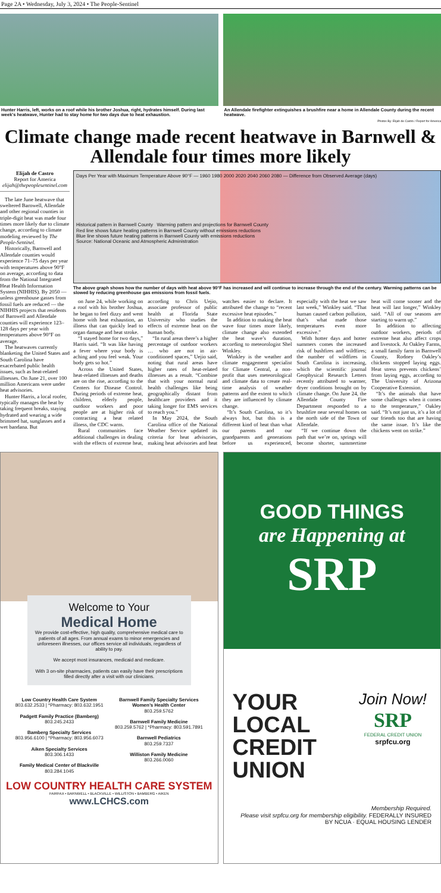Page 2A • Wednesday, July 3, 2024 • The People-Sentinel
Hunter Harris, left, works on a roof while his brother Joshua, right, hydrates himself. During last week's heatwave, Hunter had to stay home for two days due to heat exhaustion.
An Allendale firefighter extinguishes a brushfire near a home in Allendale County during the recent heatwave.
Photos By: Elijah de Castro / Report for America
Climate change made recent heatwave in Barnwell & Allendale four times more likely
Elijah de Castro
Report for America
elijah@thepeoplesentinel.com
The late June heatwave that sweltered Barnwell, Allendale and other regional counties in triple-digit heat was made four times more likely due to climate change, according to climate modeling reviewed by The People-Sentinel.
Historically, Barnwell and Allendale counties would experience 71–75 days per year with temperatures above 90°F on average, according to data from the National Integrated Heat Health Information System (NIHHIS). By 2050 — unless greenhouse gasses from fossil fuels are reduced — the NIHHIS projects that residents of Barnwell and Allendale counties will experience 123–128 days per year with temperatures above 90°F on average.
The heatwaves currently blanketing the United States and South Carolina have exacerbated public health issues, such as heat-related illnesses. On June 21, over 100 million Americans were under heat advisories.
Hunter Harris, a local roofer, typically manages the heat by taking frequent breaks, staying hydrated and wearing a wide brimmed hat, sunglasses and a wet bandana. But
Days Per Year with Maximum Temperature Above 90°F — 1960 1980 2000 2020 2040 2060 2080 — Difference from Observed Average (days)
Historical pattern in Barnwell County Warming pattern and projections for Barnwell County
Red line shows future heating patterns in Barnwell County without emissions reductions
Blue line shows future heating patterns in Barnwell County with emissions reductions
Source: National Oceanic and Atmospheric Administration
The above graph shows how the number of days with heat above 90°F has increased and will continue to increase through the end of the century. Warming patterns can be slowed by reducing greenhouse gas emissions from fossil fuels.
on June 24, while working on a roof with his brother Joshua, he began to feel dizzy and went home with heat exhaustion, an illness that can quickly lead to organ damage and heat stroke.
“I stayed home for two days,” Harris said. “It was like having a fever where your body is aching and you feel weak. Your body gets so hot.”
Across the United States, heat-related illnesses and deaths are on the rise, according to the Centers for Disease Control. During periods of extreme heat, children, elderly people, outdoor workers and poor people are at higher risk of contracting a heat related illness, the CDC warns.
Rural communities face additional challenges in dealing with the effects of extreme heat, according to Chris Uejio, associate professor of public health at Florida State University who studies the effects of extreme heat on the human body.
“In rural areas there’s a higher percentage of outdoor workers … who are not in air-conditioned spaces,” Uejio said, noting that rural areas have higher rates of heat-related illnesses as a result. “Combine that with your normal rural health challenges like being geographically distant from healthcare providers and it taking longer for EMS services to reach you.”
In May 2024, the South Carolina office of the National Weather Service updated its criteria for heat advisories, making heat advisories and heat watches easier to declare. It attributed the change to “recent excessive heat episodes.”
In addition to making the heat wave four times more likely, climate change also extended the heat wave’s duration, according to meteorologist Shel Winkley.
Winkley is the weather and climate engagement specialist for Climate Central, a non-profit that uses meteorological and climate data to create real-time analysis of weather patterns and the extent to which they are influenced by climate change.
“It’s South Carolina, so it’s always hot, but this is a different kind of heat than what our parents and our grandparents and generations before us experienced, especially with the heat we saw last week,” Winkley said. “That human caused carbon pollution, that’s what made those temperatures even more excessive.”
With hotter days and hotter summers comes the increased risk of bushfires and wildfires; the number of wildfires in South Carolina is increasing, which the scientific journal Geophysical Research Letters recently attributed to warmer, dryer conditions brought on by climate change. On June 24, the Allendale County Fire Department responded to a brushfire near several homes on the north side of the Town of Allendale.
“If we continue down the path that we’re on, springs will become shorter, summertime heat will come sooner and the heat will last longer,” Winkley said. “All of our seasons are starting to warm up.”
In addition to affecting outdoor workers, periods of extreme heat also affect crops and livestock. At Oakley Farms, a small family farm in Barnwell County, Rodney Oakley’s chickens stopped laying eggs. Heat stress prevents chickens’ from laying eggs, according to The University of Arizona Cooperative Extension.
“It’s the animals that have some challenges when it comes to the temperature,” Oakley said. “It’s not just us, it’s a lot of our friends too that are having the same issue. It’s like the chickens went on strike.”
Welcome to Your
Medical Home
We provide cost-effective, high quality, comprehensive medical care to patients of all ages. From annual exams to minor emergencies and unforeseen illnesses, our offices service all individuals, regardless of ability to pay.
We accept most insurances, medicaid and medicare.
With 3 on-site pharmacies, patients can easily have their prescriptions filled directly after a visit with our clinicians.
Low Country Health Care System
803.632.2533 | *Pharmacy: 803.632.1951
Padgett Family Practice (Bamberg)
803.245.2433
Bamberg Specialty Services
803.956.6100 | *Pharmacy: 803.956.6073
Aiken Specialty Services
803.306.1433
Family Medical Center of Blackville
803.284.1045
Barnwell Family Specialty Services Women’s Health Center
803.259.5762
Barnwell Family Medicine
803.259.5762 | *Pharmacy: 803.591.7891
Barnwell Pediatrics
803.259.7337
Williston Family Medicine
803.266.0060
LOW COUNTRY HEALTH CARE SYSTEM
FAIRFAX • BARNWELL • BLACKVILLE • WILLISTON • BAMBERG • AIKEN
www.LCHCS.com
GOOD THINGS
are Happening at
SRP
YOUR LOCAL CREDIT UNION
Join Now!
SRP
FEDERAL CREDIT UNION
srpfcu.org
Membership Required.
Please visit srpfcu.org for membership eligibility. FEDERALLY INSURED BY NCUA · EQUAL HOUSING LENDER